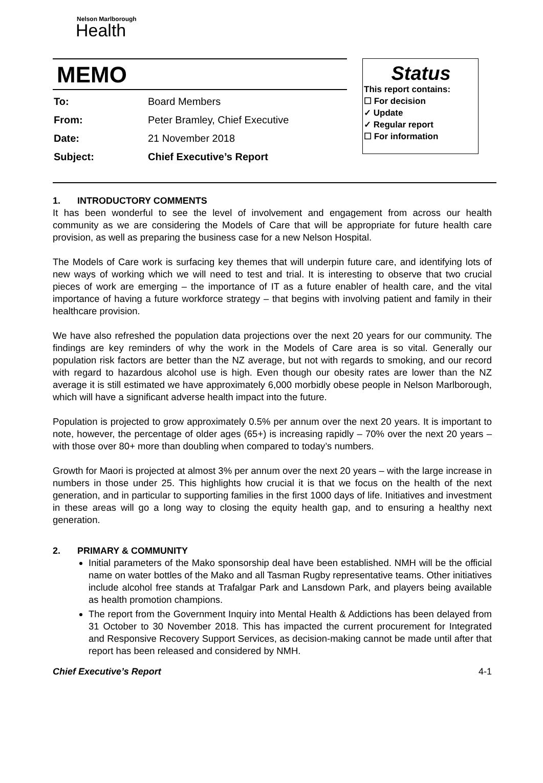Nelson Marlborough
Health
MEMO
| To: | Board Members |
| From: | Peter Bramley, Chief Executive |
| Date: | 21 November 2018 |
| Subject: | Chief Executive’s Report |
Status
This report contains:
☐ For decision
✓ Update
✓ Regular report
☐ For information
1. INTRODUCTORY COMMENTS
It has been wonderful to see the level of involvement and engagement from across our health community as we are considering the Models of Care that will be appropriate for future health care provision, as well as preparing the business case for a new Nelson Hospital.
The Models of Care work is surfacing key themes that will underpin future care, and identifying lots of new ways of working which we will need to test and trial. It is interesting to observe that two crucial pieces of work are emerging – the importance of IT as a future enabler of health care, and the vital importance of having a future workforce strategy – that begins with involving patient and family in their healthcare provision.
We have also refreshed the population data projections over the next 20 years for our community. The findings are key reminders of why the work in the Models of Care area is so vital. Generally our population risk factors are better than the NZ average, but not with regards to smoking, and our record with regard to hazardous alcohol use is high. Even though our obesity rates are lower than the NZ average it is still estimated we have approximately 6,000 morbidly obese people in Nelson Marlborough, which will have a significant adverse health impact into the future.
Population is projected to grow approximately 0.5% per annum over the next 20 years. It is important to note, however, the percentage of older ages (65+) is increasing rapidly – 70% over the next 20 years – with those over 80+ more than doubling when compared to today’s numbers.
Growth for Maori is projected at almost 3% per annum over the next 20 years – with the large increase in numbers in those under 25. This highlights how crucial it is that we focus on the health of the next generation, and in particular to supporting families in the first 1000 days of life. Initiatives and investment in these areas will go a long way to closing the equity health gap, and to ensuring a healthy next generation.
2. PRIMARY & COMMUNITY
Initial parameters of the Mako sponsorship deal have been established. NMH will be the official name on water bottles of the Mako and all Tasman Rugby representative teams. Other initiatives include alcohol free stands at Trafalgar Park and Lansdown Park, and players being available as health promotion champions.
The report from the Government Inquiry into Mental Health & Addictions has been delayed from 31 October to 30 November 2018. This has impacted the current procurement for Integrated and Responsive Recovery Support Services, as decision-making cannot be made until after that report has been released and considered by NMH.
Chief Executive’s Report 4-1